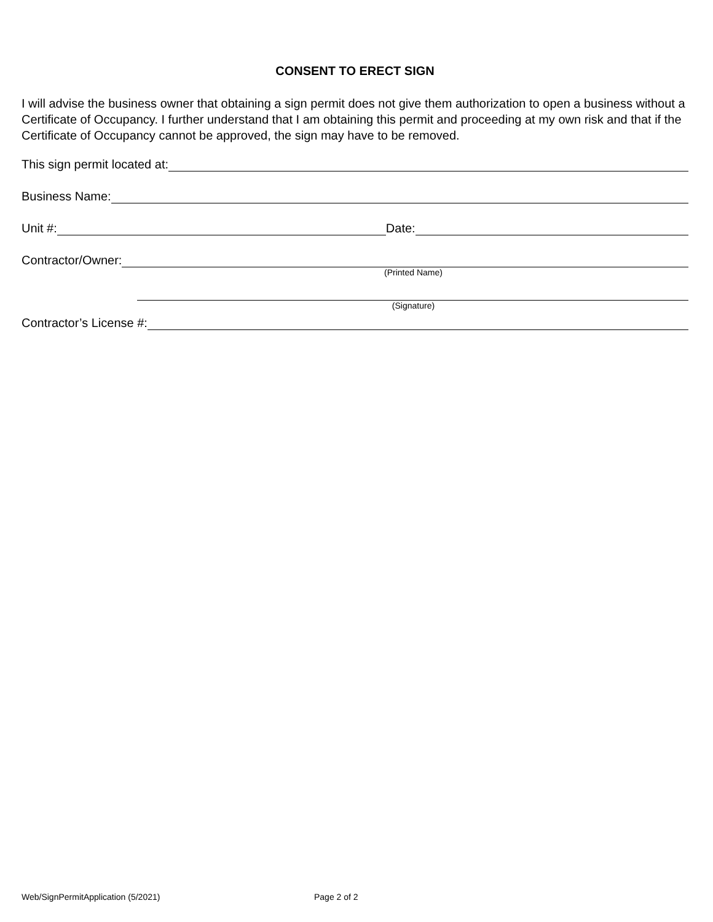CONSENT TO ERECT SIGN
I will advise the business owner that obtaining a sign permit does not give them authorization to open a business without a Certificate of Occupancy. I further understand that I am obtaining this permit and proceeding at my own risk and that if the Certificate of Occupancy cannot be approved, the sign may have to be removed.
This sign permit located at:
Business Name:
Unit #: Date:
Contractor/Owner:
(Printed Name)
(Signature)
Contractor’s License #:
Web/SignPermitApplication (5/2021) Page 2 of 2